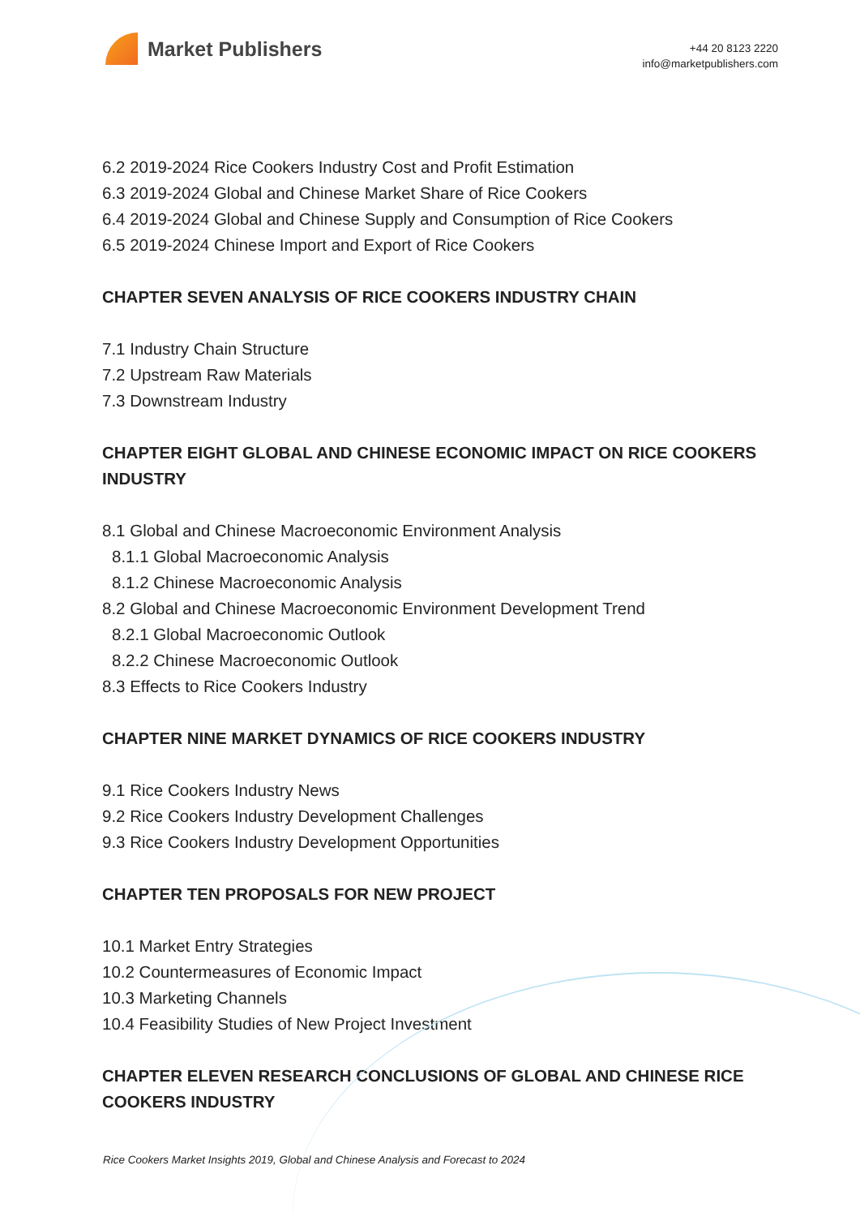Market Publishers
+44 20 8123 2220
info@marketpublishers.com
6.2 2019-2024 Rice Cookers Industry Cost and Profit Estimation
6.3 2019-2024 Global and Chinese Market Share of Rice Cookers
6.4 2019-2024 Global and Chinese Supply and Consumption of Rice Cookers
6.5 2019-2024 Chinese Import and Export of Rice Cookers
CHAPTER SEVEN ANALYSIS OF RICE COOKERS INDUSTRY CHAIN
7.1 Industry Chain Structure
7.2 Upstream Raw Materials
7.3 Downstream Industry
CHAPTER EIGHT GLOBAL AND CHINESE ECONOMIC IMPACT ON RICE COOKERS INDUSTRY
8.1 Global and Chinese Macroeconomic Environment Analysis
8.1.1 Global Macroeconomic Analysis
8.1.2 Chinese Macroeconomic Analysis
8.2 Global and Chinese Macroeconomic Environment Development Trend
8.2.1 Global Macroeconomic Outlook
8.2.2 Chinese Macroeconomic Outlook
8.3 Effects to Rice Cookers Industry
CHAPTER NINE MARKET DYNAMICS OF RICE COOKERS INDUSTRY
9.1 Rice Cookers Industry News
9.2 Rice Cookers Industry Development Challenges
9.3 Rice Cookers Industry Development Opportunities
CHAPTER TEN PROPOSALS FOR NEW PROJECT
10.1 Market Entry Strategies
10.2 Countermeasures of Economic Impact
10.3 Marketing Channels
10.4 Feasibility Studies of New Project Investment
CHAPTER ELEVEN RESEARCH CONCLUSIONS OF GLOBAL AND CHINESE RICE COOKERS INDUSTRY
Rice Cookers Market Insights 2019, Global and Chinese Analysis and Forecast to 2024